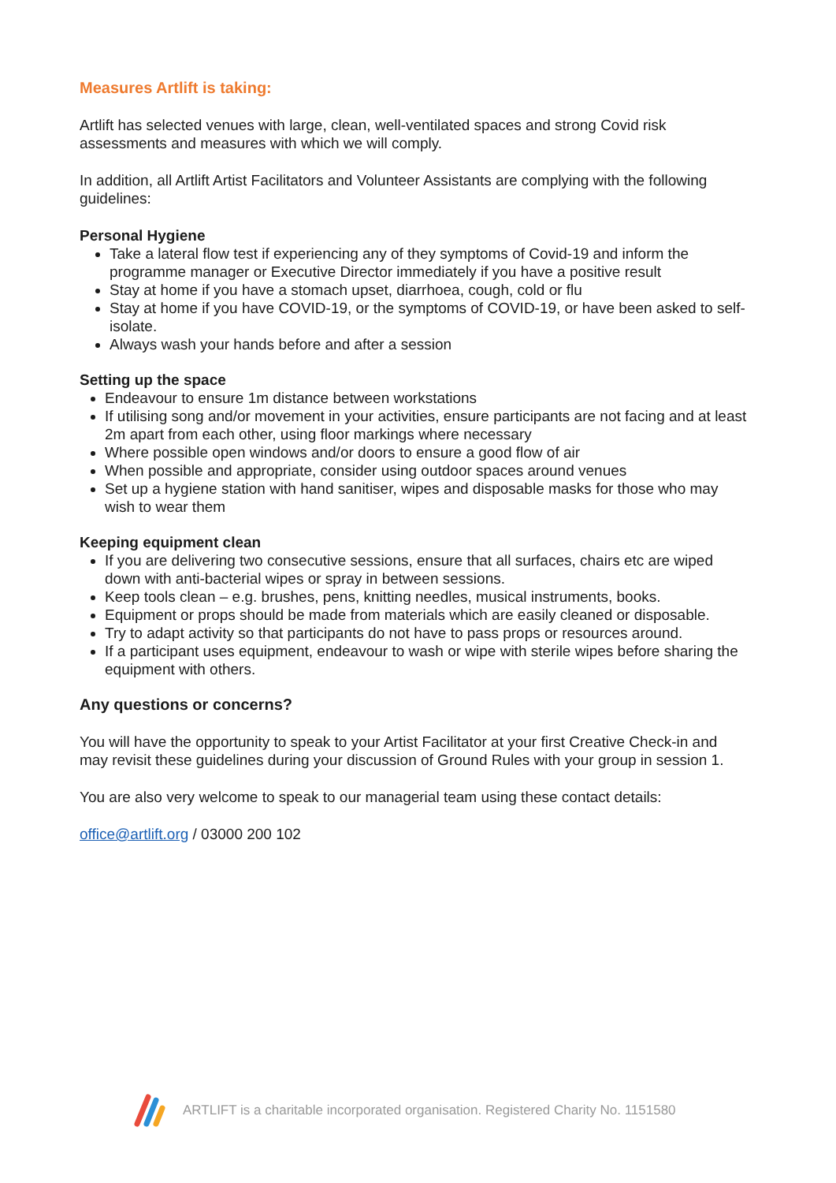Measures Artlift is taking:
Artlift has selected venues with large, clean, well-ventilated spaces and strong Covid risk assessments and measures with which we will comply.
In addition, all Artlift Artist Facilitators and Volunteer Assistants are complying with the following guidelines:
Personal Hygiene
Take a lateral flow test if experiencing any of they symptoms of Covid-19 and inform the programme manager or Executive Director immediately if you have a positive result
Stay at home if you have a stomach upset, diarrhoea, cough, cold or flu
Stay at home if you have COVID-19, or the symptoms of COVID-19, or have been asked to self-isolate.
Always wash your hands before and after a session
Setting up the space
Endeavour to ensure 1m distance between workstations
If utilising song and/or movement in your activities, ensure participants are not facing and at least 2m apart from each other, using floor markings where necessary
Where possible open windows and/or doors to ensure a good flow of air
When possible and appropriate, consider using outdoor spaces around venues
Set up a hygiene station with hand sanitiser, wipes and disposable masks for those who may wish to wear them
Keeping equipment clean
If you are delivering two consecutive sessions, ensure that all surfaces, chairs etc are wiped down with anti-bacterial wipes or spray in between sessions.
Keep tools clean – e.g. brushes, pens, knitting needles, musical instruments, books.
Equipment or props should be made from materials which are easily cleaned or disposable.
Try to adapt activity so that participants do not have to pass props or resources around.
If a participant uses equipment, endeavour to wash or wipe with sterile wipes before sharing the equipment with others.
Any questions or concerns?
You will have the opportunity to speak to your Artist Facilitator at your first Creative Check-in and may revisit these guidelines during your discussion of Ground Rules with your group in session 1.
You are also very welcome to speak to our managerial team using these contact details:
office@artlift.org / 03000 200 102
ARTLIFT is a charitable incorporated organisation. Registered Charity No. 1151580